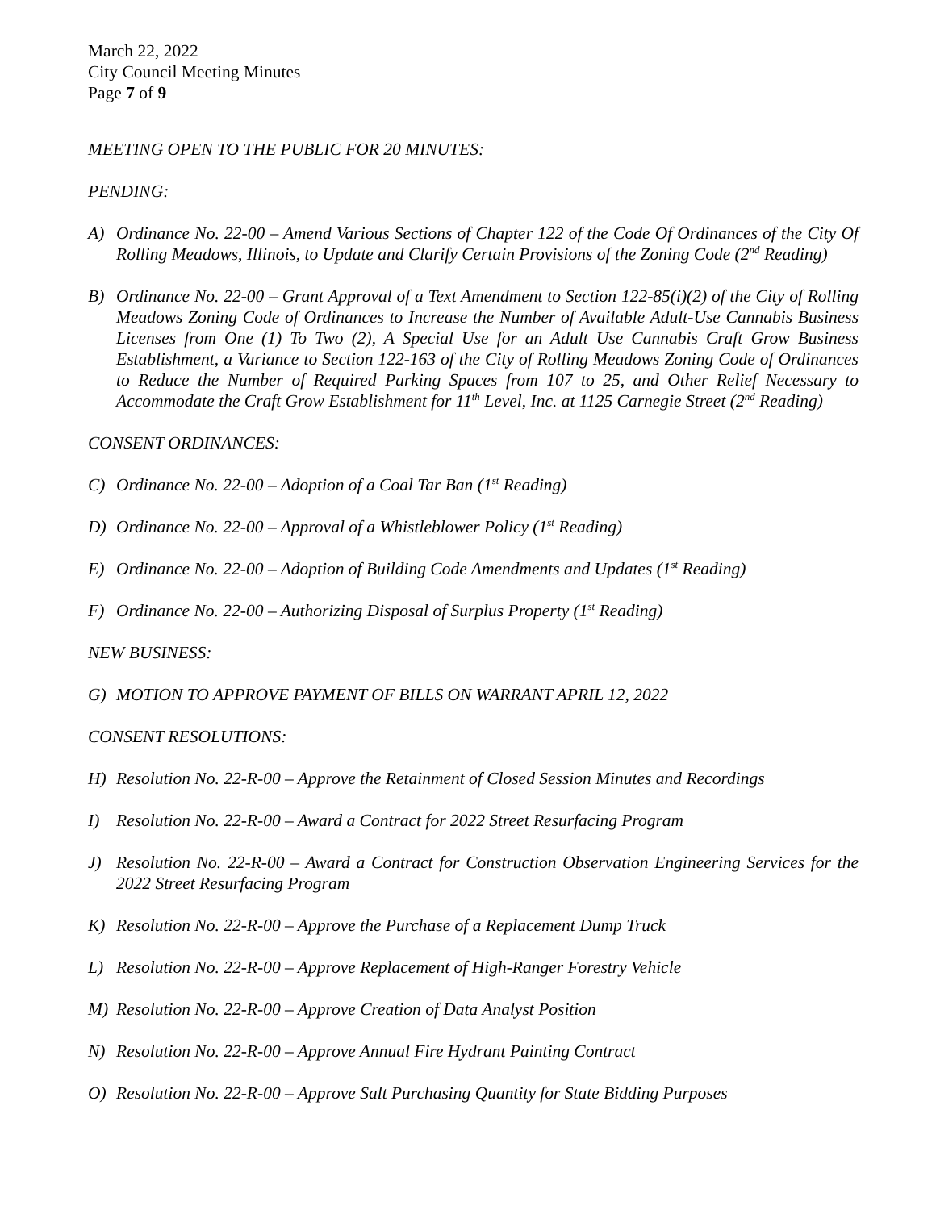March 22, 2022
City Council Meeting Minutes
Page 7 of 9
MEETING OPEN TO THE PUBLIC FOR 20 MINUTES:
PENDING:
A) Ordinance No. 22-00 – Amend Various Sections of Chapter 122 of the Code Of Ordinances of the City Of Rolling Meadows, Illinois, to Update and Clarify Certain Provisions of the Zoning Code (2<sup>nd</sup> Reading)
B) Ordinance No. 22-00 – Grant Approval of a Text Amendment to Section 122-85(i)(2) of the City of Rolling Meadows Zoning Code of Ordinances to Increase the Number of Available Adult-Use Cannabis Business Licenses from One (1) To Two (2), A Special Use for an Adult Use Cannabis Craft Grow Business Establishment, a Variance to Section 122-163 of the City of Rolling Meadows Zoning Code of Ordinances to Reduce the Number of Required Parking Spaces from 107 to 25, and Other Relief Necessary to Accommodate the Craft Grow Establishment for 11<sup>th</sup> Level, Inc. at 1125 Carnegie Street (2<sup>nd</sup> Reading)
CONSENT ORDINANCES:
C) Ordinance No. 22-00 – Adoption of a Coal Tar Ban (1<sup>st</sup> Reading)
D) Ordinance No. 22-00 – Approval of a Whistleblower Policy (1<sup>st</sup> Reading)
E) Ordinance No. 22-00 – Adoption of Building Code Amendments and Updates (1<sup>st</sup> Reading)
F) Ordinance No. 22-00 – Authorizing Disposal of Surplus Property (1<sup>st</sup> Reading)
NEW BUSINESS:
G) MOTION TO APPROVE PAYMENT OF BILLS ON WARRANT APRIL 12, 2022
CONSENT RESOLUTIONS:
H) Resolution No. 22-R-00 – Approve the Retainment of Closed Session Minutes and Recordings
I) Resolution No. 22-R-00 – Award a Contract for 2022 Street Resurfacing Program
J) Resolution No. 22-R-00 – Award a Contract for Construction Observation Engineering Services for the 2022 Street Resurfacing Program
K) Resolution No. 22-R-00 – Approve the Purchase of a Replacement Dump Truck
L) Resolution No. 22-R-00 – Approve Replacement of High-Ranger Forestry Vehicle
M) Resolution No. 22-R-00 – Approve Creation of Data Analyst Position
N) Resolution No. 22-R-00 – Approve Annual Fire Hydrant Painting Contract
O) Resolution No. 22-R-00 – Approve Salt Purchasing Quantity for State Bidding Purposes